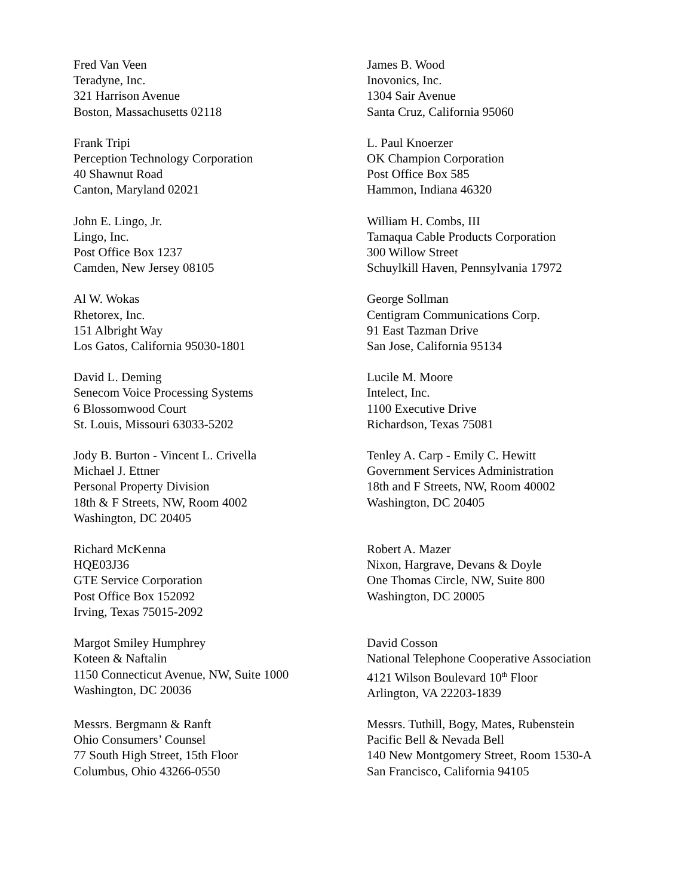Fred Van Veen
Teradyne, Inc.
321 Harrison Avenue
Boston, Massachusetts 02118
James B. Wood
Inovonics, Inc.
1304 Sair Avenue
Santa Cruz, California 95060
Frank Tripi
Perception Technology Corporation
40 Shawnut Road
Canton, Maryland 02021
L. Paul Knoerzer
OK Champion Corporation
Post Office Box 585
Hammon, Indiana 46320
John E. Lingo, Jr.
Lingo, Inc.
Post Office Box 1237
Camden, New Jersey 08105
William H. Combs, III
Tamaqua Cable Products Corporation
300 Willow Street
Schuylkill Haven, Pennsylvania 17972
Al W. Wokas
Rhetorex, Inc.
151 Albright Way
Los Gatos, California 95030-1801
George Sollman
Centigram Communications Corp.
91 East Tazman Drive
San Jose, California 95134
David L. Deming
Senecom Voice Processing Systems
6 Blossomwood Court
St. Louis, Missouri 63033-5202
Lucile M. Moore
Intelect, Inc.
1100 Executive Drive
Richardson, Texas 75081
Jody B. Burton - Vincent L. Crivella
Michael J. Ettner
Personal Property Division
18th & F Streets, NW, Room 4002
Washington, DC 20405
Tenley A. Carp - Emily C. Hewitt
Government Services Administration
18th and F Streets, NW, Room 40002
Washington, DC 20405
Richard McKenna
HQE03J36
GTE Service Corporation
Post Office Box 152092
Irving, Texas 75015-2092
Robert A. Mazer
Nixon, Hargrave, Devans & Doyle
One Thomas Circle, NW, Suite 800
Washington, DC 20005
Margot Smiley Humphrey
Koteen & Naftalin
1150 Connecticut Avenue, NW, Suite 1000
Washington, DC 20036
David Cosson
National Telephone Cooperative Association
4121 Wilson Boulevard 10<sup>th</sup> Floor
Arlington, VA 22203-1839
Messrs. Bergmann & Ranft
Ohio Consumers’ Counsel
77 South High Street, 15th Floor
Columbus, Ohio 43266-0550
Messrs. Tuthill, Bogy, Mates, Rubenstein
Pacific Bell & Nevada Bell
140 New Montgomery Street, Room 1530-A
San Francisco, California 94105